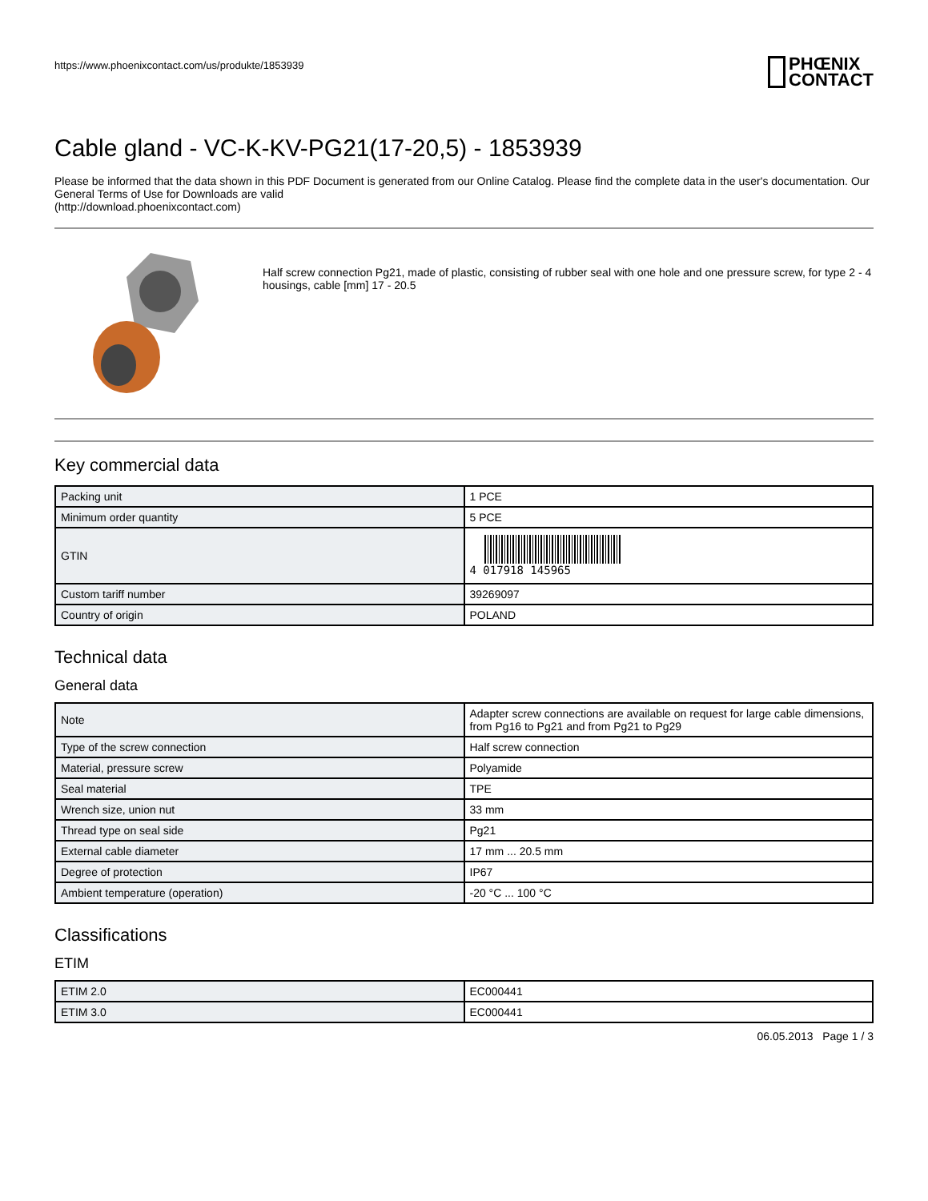https://www.phoenixcontact.com/us/produkte/1853939
PHŒNIX
CONTACT
Cable gland - VC-K-KV-PG21(17-20,5) - 1853939
Please be informed that the data shown in this PDF Document is generated from our Online Catalog. Please find the complete data in the user's documentation. Our General Terms of Use for Downloads are valid
(http://download.phoenixcontact.com)
Half screw connection Pg21, made of plastic, consisting of rubber seal with one hole and one pressure screw, for type 2 - 4 housings, cable [mm] 17 - 20.5
Key commercial data
| Packing unit | 1 PCE |
| Minimum order quantity | 5 PCE |
| GTIN | 4 017918 145965 |
| Custom tariff number | 39269097 |
| Country of origin | POLAND |
Technical data
General data
| Note | Adapter screw connections are available on request for large cable dimensions, from Pg16 to Pg21 and from Pg21 to Pg29 |
| Type of the screw connection | Half screw connection |
| Material, pressure screw | Polyamide |
| Seal material | TPE |
| Wrench size, union nut | 33 mm |
| Thread type on seal side | Pg21 |
| External cable diameter | 17 mm ... 20.5 mm |
| Degree of protection | IP67 |
| Ambient temperature (operation) | -20 °C ... 100 °C |
Classifications
ETIM
| ETIM 2.0 | EC000441 |
| ETIM 3.0 | EC000441 |
06.05.2013 Page 1 / 3